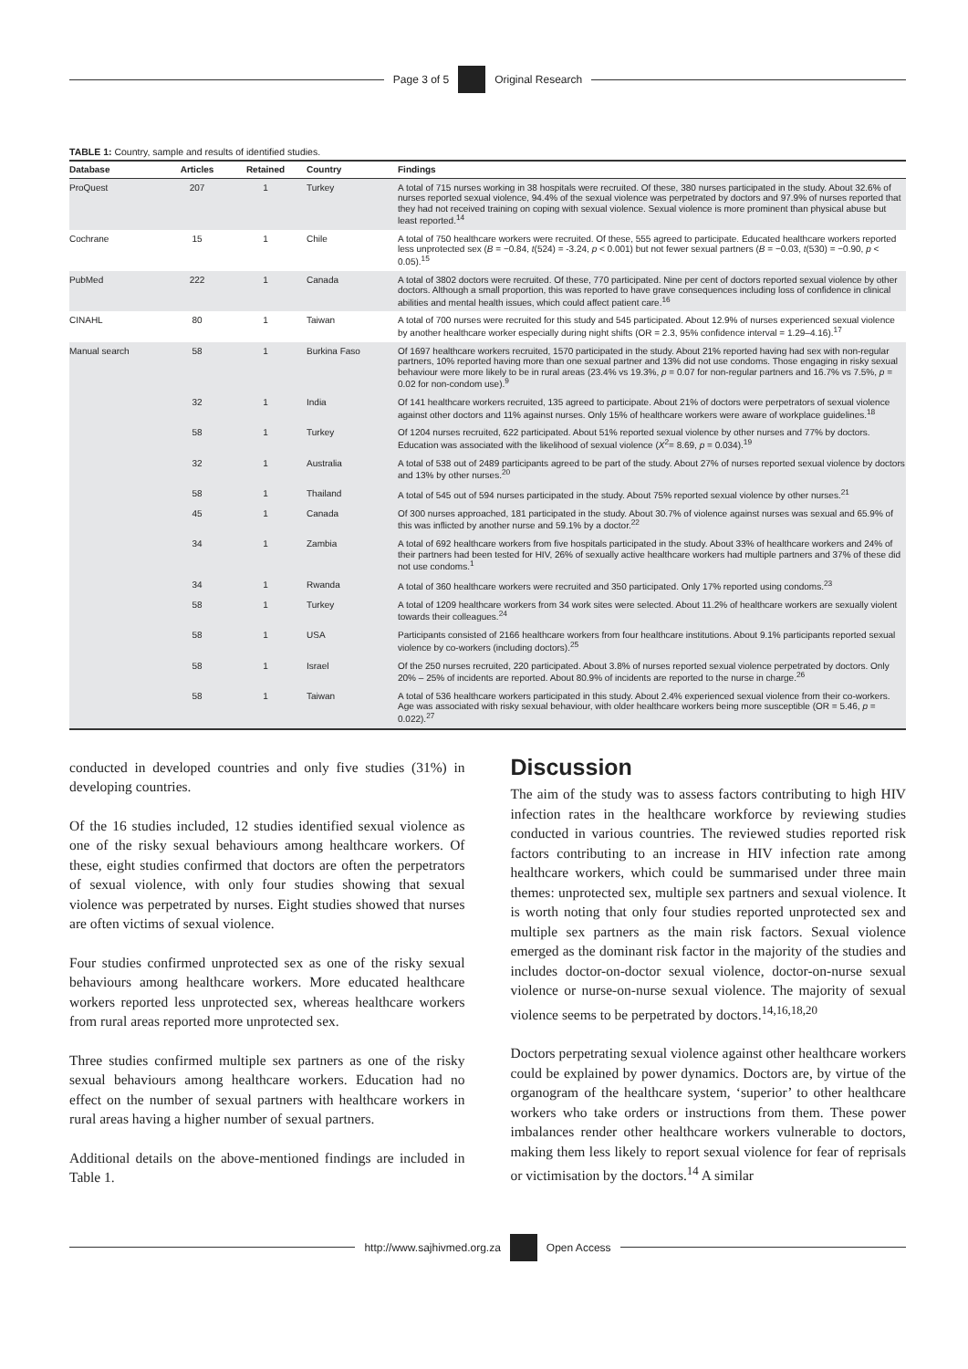Page 3 of 5 Original Research
TABLE 1: Country, sample and results of identified studies.
| Database | Articles | Retained | Country | Findings |
| --- | --- | --- | --- | --- |
| ProQuest | 207 | 1 | Turkey | A total of 715 nurses working in 38 hospitals were recruited. Of these, 380 nurses participated in the study. About 32.6% of nurses reported sexual violence, 94.4% of the sexual violence was perpetrated by doctors and 97.9% of nurses reported that they had not received training on coping with sexual violence. Sexual violence is more prominent than physical abuse but least reported.<sup>14</sup> |
| Cochrane | 15 | 1 | Chile | A total of 750 healthcare workers were recruited. Of these, 555 agreed to participate. Educated healthcare workers reported less unprotected sex ( B = −0.84, t (524) = -3.24, p < 0.001) but not fewer sexual partners ( B = −0.03, t (530) = −0.90, p < 0.05).<sup>15</sup> |
| PubMed | 222 | 1 | Canada | A total of 3802 doctors were recruited. Of these, 770 participated. Nine per cent of doctors reported sexual violence by other doctors. Although a small proportion, this was reported to have grave consequences including loss of confidence in clinical abilities and mental health issues, which could affect patient care.<sup>16</sup> |
| CINAHL | 80 | 1 | Taiwan | A total of 700 nurses were recruited for this study and 545 participated. About 12.9% of nurses experienced sexual violence by another healthcare worker especially during night shifts (OR = 2.3, 95% confidence interval = 1.29–4.16).<sup>17</sup> |
| Manual search | 58 | 1 | Burkina Faso | Of 1697 healthcare workers recruited, 1570 participated in the study. About 21% reported having had sex with non-regular partners, 10% reported having more than one sexual partner and 13% did not use condoms. Those engaging in risky sexual behaviour were more likely to be in rural areas (23.4% vs 19.3%, p = 0.07 for non-regular partners and 16.7% vs 7.5%, p = 0.02 for non-condom use).<sup>9</sup> |
| | 32 | 1 | India | Of 141 healthcare workers recruited, 135 agreed to participate. About 21% of doctors were perpetrators of sexual violence against other doctors and 11% against nurses. Only 15% of healthcare workers were aware of workplace guidelines.<sup>18</sup> |
| | 58 | 1 | Turkey | Of 1204 nurses recruited, 622 participated. About 51% reported sexual violence by other nurses and 77% by doctors. Education was associated with the likelihood of sexual violence ( X<sup>2</sup>= 8.69, p = 0.034).<sup>19</sup> |
| | 32 | 1 | Australia | A total of 538 out of 2489 participants agreed to be part of the study. About 27% of nurses reported sexual violence by doctors and 13% by other nurses.<sup>20</sup> |
| | 58 | 1 | Thailand | A total of 545 out of 594 nurses participated in the study. About 75% reported sexual violence by other nurses.<sup>21</sup> |
| | 45 | 1 | Canada | Of 300 nurses approached, 181 participated in the study. About 30.7% of violence against nurses was sexual and 65.9% of this was inflicted by another nurse and 59.1% by a doctor.<sup>22</sup> |
| | 34 | 1 | Zambia | A total of 692 healthcare workers from five hospitals participated in the study. About 33% of healthcare workers and 24% of their partners had been tested for HIV, 26% of sexually active healthcare workers had multiple partners and 37% of these did not use condoms.<sup>1</sup> |
| | 34 | 1 | Rwanda | A total of 360 healthcare workers were recruited and 350 participated. Only 17% reported using condoms.<sup>23</sup> |
| | 58 | 1 | Turkey | A total of 1209 healthcare workers from 34 work sites were selected. About 11.2% of healthcare workers are sexually violent towards their colleagues.<sup>24</sup> |
| | 58 | 1 | USA | Participants consisted of 2166 healthcare workers from four healthcare institutions. About 9.1% participants reported sexual violence by co-workers (including doctors).<sup>25</sup> |
| | 58 | 1 | Israel | Of the 250 nurses recruited, 220 participated. About 3.8% of nurses reported sexual violence perpetrated by doctors. Only 20% – 25% of incidents are reported. About 80.9% of incidents are reported to the nurse in charge.<sup>26</sup> |
| | 58 | 1 | Taiwan | A total of 536 healthcare workers participated in this study. About 2.4% experienced sexual violence from their co-workers. Age was associated with risky sexual behaviour, with older healthcare workers being more susceptible (OR = 5.46, p = 0.022).<sup>27</sup> |
conducted in developed countries and only five studies (31%) in developing countries.
Of the 16 studies included, 12 studies identified sexual violence as one of the risky sexual behaviours among healthcare workers. Of these, eight studies confirmed that doctors are often the perpetrators of sexual violence, with only four studies showing that sexual violence was perpetrated by nurses. Eight studies showed that nurses are often victims of sexual violence.
Four studies confirmed unprotected sex as one of the risky sexual behaviours among healthcare workers. More educated healthcare workers reported less unprotected sex, whereas healthcare workers from rural areas reported more unprotected sex.
Three studies confirmed multiple sex partners as one of the risky sexual behaviours among healthcare workers. Education had no effect on the number of sexual partners with healthcare workers in rural areas having a higher number of sexual partners.
Additional details on the above-mentioned findings are included in Table 1.
Discussion
The aim of the study was to assess factors contributing to high HIV infection rates in the healthcare workforce by reviewing studies conducted in various countries. The reviewed studies reported risk factors contributing to an increase in HIV infection rate among healthcare workers, which could be summarised under three main themes: unprotected sex, multiple sex partners and sexual violence. It is worth noting that only four studies reported unprotected sex and multiple sex partners as the main risk factors. Sexual violence emerged as the dominant risk factor in the majority of the studies and includes doctor-on-doctor sexual violence, doctor-on-nurse sexual violence or nurse-on-nurse sexual violence. The majority of sexual violence seems to be perpetrated by doctors.<sup>14,16,18,20</sup>
Doctors perpetrating sexual violence against other healthcare workers could be explained by power dynamics. Doctors are, by virtue of the organogram of the healthcare system, ‘superior’ to other healthcare workers who take orders or instructions from them. These power imbalances render other healthcare workers vulnerable to doctors, making them less likely to report sexual violence for fear of reprisals or victimisation by the doctors.<sup>14</sup> A similar
http://www.sajhivmed.org.za Open Access